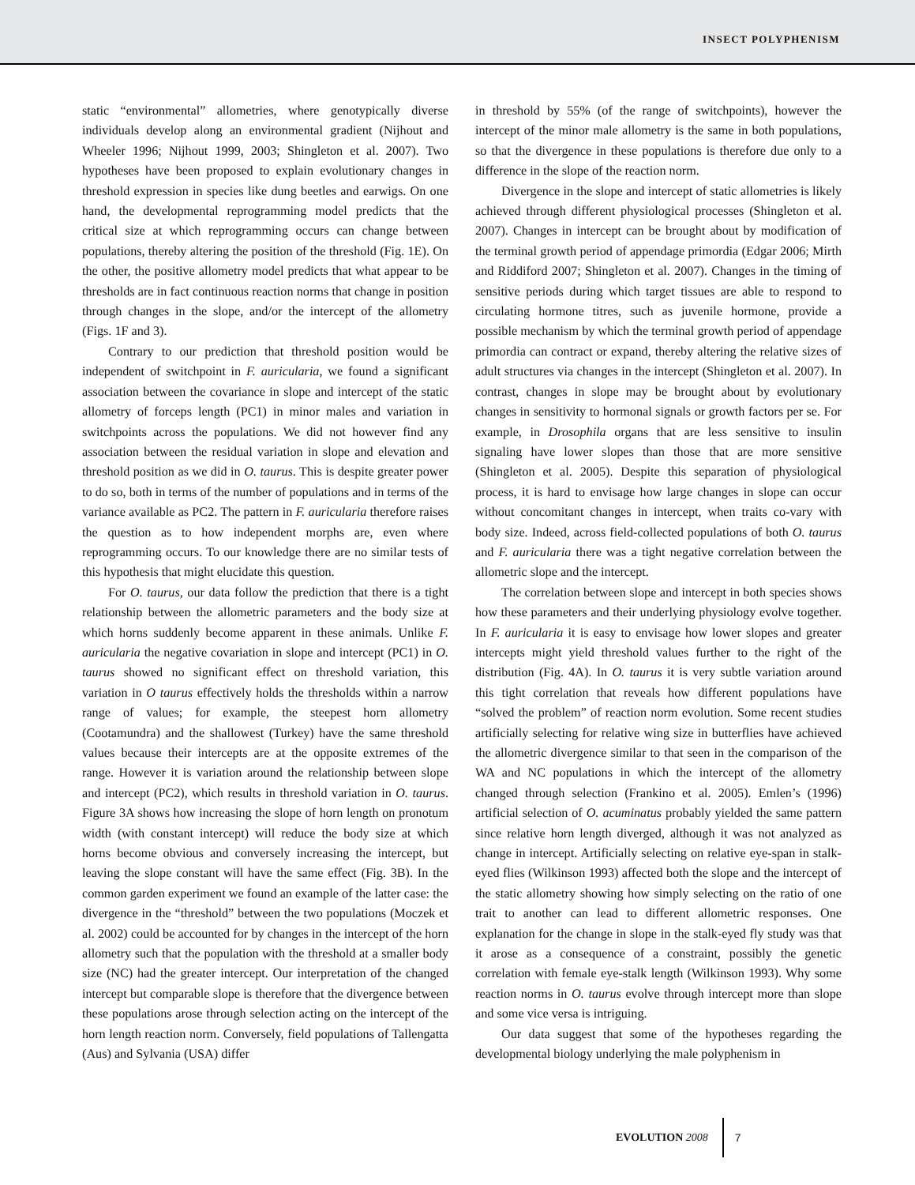INSECT POLYPHENISM
static “environmental” allometries, where genotypically diverse individuals develop along an environmental gradient (Nijhout and Wheeler 1996; Nijhout 1999, 2003; Shingleton et al. 2007). Two hypotheses have been proposed to explain evolutionary changes in threshold expression in species like dung beetles and earwigs. On one hand, the developmental reprogramming model predicts that the critical size at which reprogramming occurs can change between populations, thereby altering the position of the threshold (Fig. 1E). On the other, the positive allometry model predicts that what appear to be thresholds are in fact continuous reaction norms that change in position through changes in the slope, and/or the intercept of the allometry (Figs. 1F and 3).
Contrary to our prediction that threshold position would be independent of switchpoint in F. auricularia, we found a significant association between the covariance in slope and intercept of the static allometry of forceps length (PC1) in minor males and variation in switchpoints across the populations. We did not however find any association between the residual variation in slope and elevation and threshold position as we did in O. taurus. This is despite greater power to do so, both in terms of the number of populations and in terms of the variance available as PC2. The pattern in F. auricularia therefore raises the question as to how independent morphs are, even where reprogramming occurs. To our knowledge there are no similar tests of this hypothesis that might elucidate this question.
For O. taurus, our data follow the prediction that there is a tight relationship between the allometric parameters and the body size at which horns suddenly become apparent in these animals. Unlike F. auricularia the negative covariation in slope and intercept (PC1) in O. taurus showed no significant effect on threshold variation, this variation in O taurus effectively holds the thresholds within a narrow range of values; for example, the steepest horn allometry (Cootamundra) and the shallowest (Turkey) have the same threshold values because their intercepts are at the opposite extremes of the range. However it is variation around the relationship between slope and intercept (PC2), which results in threshold variation in O. taurus. Figure 3A shows how increasing the slope of horn length on pronotum width (with constant intercept) will reduce the body size at which horns become obvious and conversely increasing the intercept, but leaving the slope constant will have the same effect (Fig. 3B). In the common garden experiment we found an example of the latter case: the divergence in the “threshold” between the two populations (Moczek et al. 2002) could be accounted for by changes in the intercept of the horn allometry such that the population with the threshold at a smaller body size (NC) had the greater intercept. Our interpretation of the changed intercept but comparable slope is therefore that the divergence between these populations arose through selection acting on the intercept of the horn length reaction norm. Conversely, field populations of Tallengatta (Aus) and Sylvania (USA) differ
in threshold by 55% (of the range of switchpoints), however the intercept of the minor male allometry is the same in both populations, so that the divergence in these populations is therefore due only to a difference in the slope of the reaction norm.
Divergence in the slope and intercept of static allometries is likely achieved through different physiological processes (Shingleton et al. 2007). Changes in intercept can be brought about by modification of the terminal growth period of appendage primordia (Edgar 2006; Mirth and Riddiford 2007; Shingleton et al. 2007). Changes in the timing of sensitive periods during which target tissues are able to respond to circulating hormone titres, such as juvenile hormone, provide a possible mechanism by which the terminal growth period of appendage primordia can contract or expand, thereby altering the relative sizes of adult structures via changes in the intercept (Shingleton et al. 2007). In contrast, changes in slope may be brought about by evolutionary changes in sensitivity to hormonal signals or growth factors per se. For example, in Drosophila organs that are less sensitive to insulin signaling have lower slopes than those that are more sensitive (Shingleton et al. 2005). Despite this separation of physiological process, it is hard to envisage how large changes in slope can occur without concomitant changes in intercept, when traits co-vary with body size. Indeed, across field-collected populations of both O. taurus and F. auricularia there was a tight negative correlation between the allometric slope and the intercept.
The correlation between slope and intercept in both species shows how these parameters and their underlying physiology evolve together. In F. auricularia it is easy to envisage how lower slopes and greater intercepts might yield threshold values further to the right of the distribution (Fig. 4A). In O. taurus it is very subtle variation around this tight correlation that reveals how different populations have “solved the problem” of reaction norm evolution. Some recent studies artificially selecting for relative wing size in butterflies have achieved the allometric divergence similar to that seen in the comparison of the WA and NC populations in which the intercept of the allometry changed through selection (Frankino et al. 2005). Emlen’s (1996) artificial selection of O. acuminatus probably yielded the same pattern since relative horn length diverged, although it was not analyzed as change in intercept. Artificially selecting on relative eye-span in stalk-eyed flies (Wilkinson 1993) affected both the slope and the intercept of the static allometry showing how simply selecting on the ratio of one trait to another can lead to different allometric responses. One explanation for the change in slope in the stalk-eyed fly study was that it arose as a consequence of a constraint, possibly the genetic correlation with female eye-stalk length (Wilkinson 1993). Why some reaction norms in O. taurus evolve through intercept more than slope and some vice versa is intriguing.
Our data suggest that some of the hypotheses regarding the developmental biology underlying the male polyphenism in
EVOLUTION 2008 7